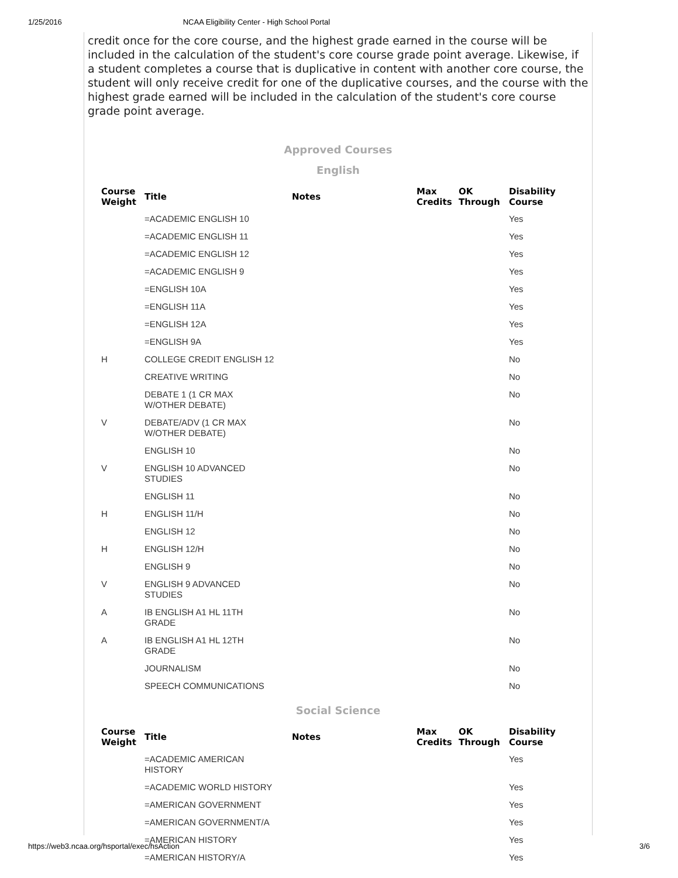1/25/2016 NCAA Eligibility Center - High School Portal
credit once for the core course, and the highest grade earned in the course will be included in the calculation of the student's core course grade point average. Likewise, if a student completes a course that is duplicative in content with another core course, the student will only receive credit for one of the duplicative courses, and the course with the highest grade earned will be included in the calculation of the student's core course grade point average.
Approved Courses
English
| Course Weight | Title | Notes | Max Credits | OK Through | Disability Course |
| --- | --- | --- | --- | --- | --- |
| | =ACADEMIC ENGLISH 10 | | | | Yes |
| | =ACADEMIC ENGLISH 11 | | | | Yes |
| | =ACADEMIC ENGLISH 12 | | | | Yes |
| | =ACADEMIC ENGLISH 9 | | | | Yes |
| | =ENGLISH 10A | | | | Yes |
| | =ENGLISH 11A | | | | Yes |
| | =ENGLISH 12A | | | | Yes |
| | =ENGLISH 9A | | | | Yes |
| H | COLLEGE CREDIT ENGLISH 12 | | | | No |
| | CREATIVE WRITING | | | | No |
| | DEBATE 1 (1 CR MAX W/OTHER DEBATE) | | | | No |
| V | DEBATE/ADV (1 CR MAX W/OTHER DEBATE) | | | | No |
| | ENGLISH 10 | | | | No |
| V | ENGLISH 10 ADVANCED STUDIES | | | | No |
| | ENGLISH 11 | | | | No |
| H | ENGLISH 11/H | | | | No |
| | ENGLISH 12 | | | | No |
| H | ENGLISH 12/H | | | | No |
| | ENGLISH 9 | | | | No |
| V | ENGLISH 9 ADVANCED STUDIES | | | | No |
| A | IB ENGLISH A1 HL 11TH GRADE | | | | No |
| A | IB ENGLISH A1 HL 12TH GRADE | | | | No |
| | JOURNALISM | | | | No |
| | SPEECH COMMUNICATIONS | | | | No |
Social Science
| Course Weight | Title | Notes | Max Credits | OK Through | Disability Course |
| --- | --- | --- | --- | --- | --- |
| | =ACADEMIC AMERICAN HISTORY | | | | Yes |
| | =ACADEMIC WORLD HISTORY | | | | Yes |
| | =AMERICAN GOVERNMENT | | | | Yes |
| | =AMERICAN GOVERNMENT/A | | | | Yes |
| | =AMERICAN HISTORY | | | | Yes |
| | =AMERICAN HISTORY/A | | | | Yes |
https://web3.ncaa.org/hsportal/exec/hsAction 3/6